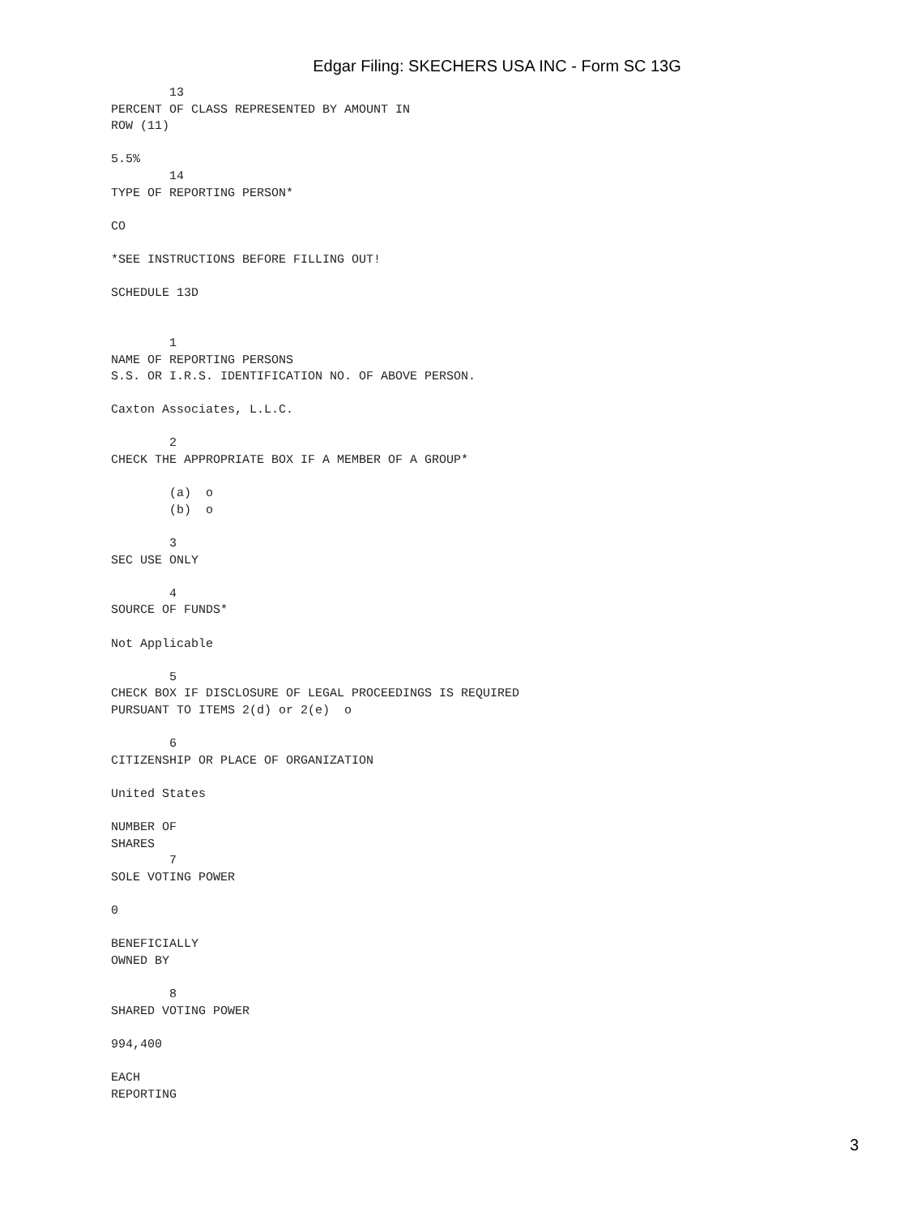Edgar Filing: SKECHERS USA INC - Form SC 13G
        13
PERCENT OF CLASS REPRESENTED BY AMOUNT IN
ROW (11)

5.5%
        14
TYPE OF REPORTING PERSON*

CO

*SEE INSTRUCTIONS BEFORE FILLING OUT!

SCHEDULE 13D


        1
NAME OF REPORTING PERSONS
S.S. OR I.R.S. IDENTIFICATION NO. OF ABOVE PERSON.

Caxton Associates, L.L.C.

        2
CHECK THE APPROPRIATE BOX IF A MEMBER OF A GROUP*

        (a)  o
        (b)  o

        3
SEC USE ONLY

        4
SOURCE OF FUNDS*

Not Applicable

        5
CHECK BOX IF DISCLOSURE OF LEGAL PROCEEDINGS IS REQUIRED
PURSUANT TO ITEMS 2(d) or 2(e)  o

        6
CITIZENSHIP OR PLACE OF ORGANIZATION

United States

NUMBER OF
SHARES
        7
SOLE VOTING POWER

0

BENEFICIALLY
OWNED BY

        8
SHARED VOTING POWER

994,400

EACH
REPORTING
3